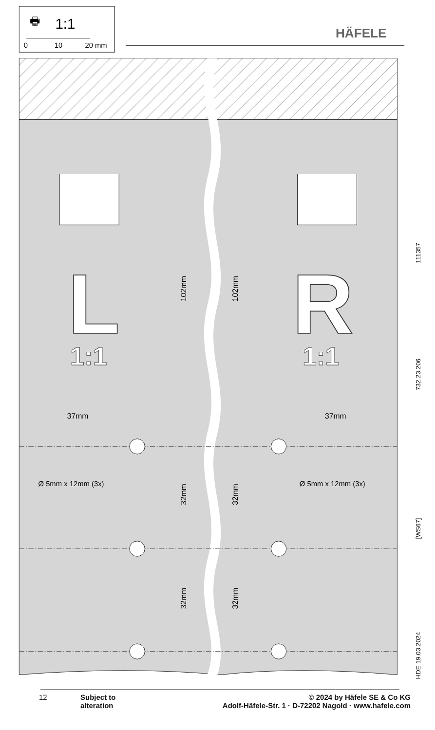1:1
🖶
0
10
20 mm
HÄFELE
L
R
1:1
1:1
102mm
102mm
37mm
37mm
Ø 5mm x 12mm (3x)
Ø 5mm x 12mm (3x)
32mm
32mm
32mm
32mm
111357
732.23.206
[WS67]
HDE 19.03.2024
12 Subject to
alteration
© 2024 by Häfele SE & Co KG
Adolf-Häfele-Str. 1 · D-72202 Nagold · www.hafele.com